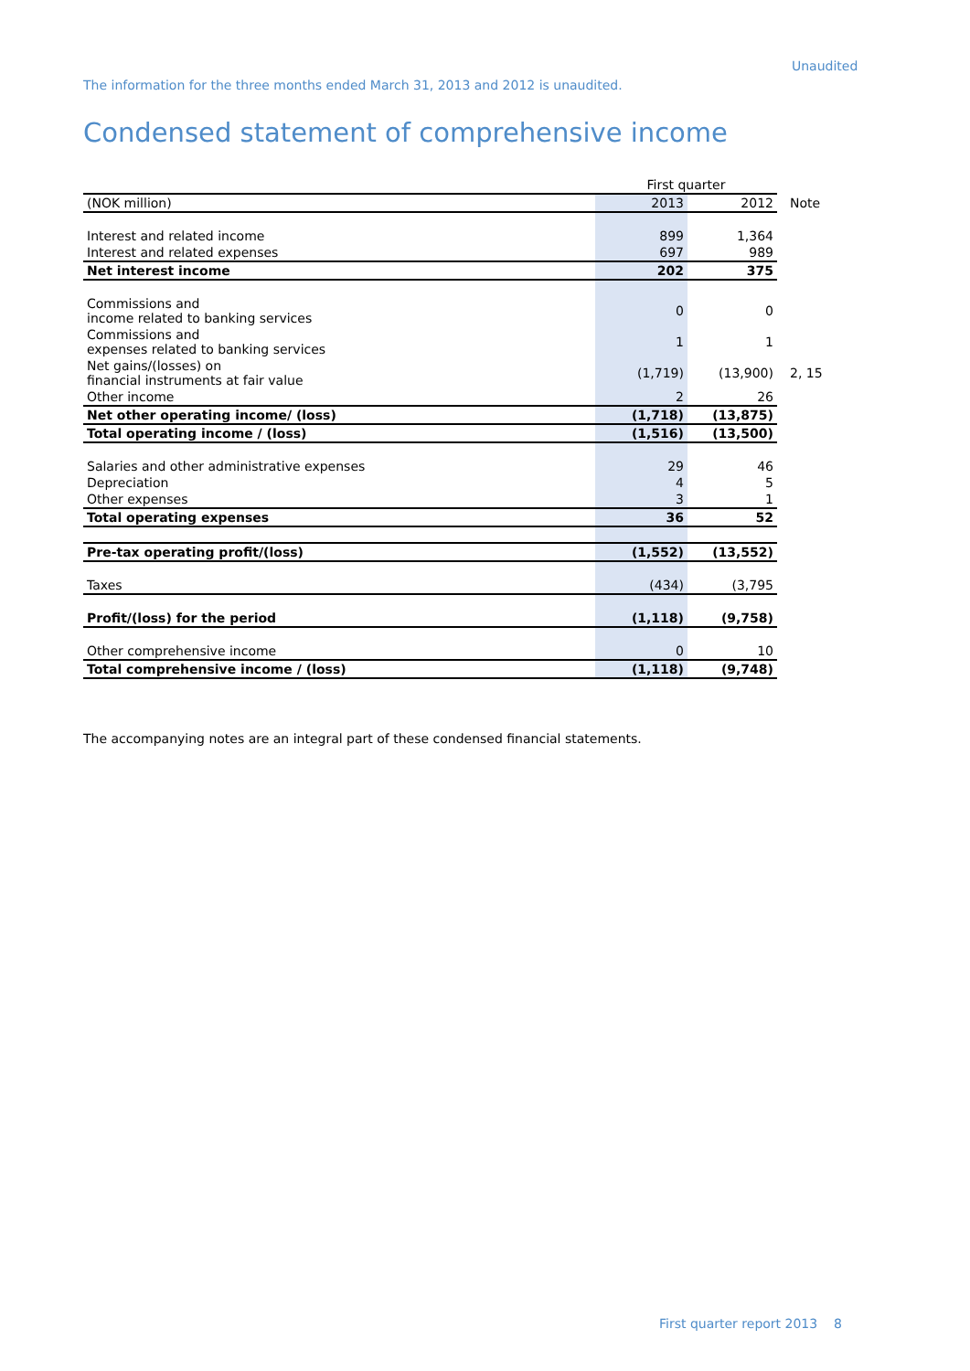Unaudited
The information for the three months ended March 31, 2013 and 2012 is unaudited.
Condensed statement of comprehensive income
| | First quarter | | |
| (NOK million) | 2013 | 2012 | Note |
| Interest and related income | 899 | 1,364 | |
| Interest and related expenses | 697 | 989 | |
| Net interest income | 202 | 375 | |
| Commissions and income related to banking services | 0 | 0 | |
| Commissions and expenses related to banking services | 1 | 1 | |
| Net gains/(losses) on financial instruments at fair value | (1,719) | (13,900) | 2, 15 |
| Other income | 2 | 26 | |
| Net other operating income/ (loss) | (1,718) | (13,875) | |
| Total operating income / (loss) | (1,516) | (13,500) | |
| Salaries and other administrative expenses | 29 | 46 | |
| Depreciation | 4 | 5 | |
| Other expenses | 3 | 1 | |
| Total operating expenses | 36 | 52 | |
| Pre-tax operating profit/(loss) | (1,552) | (13,552) | |
| Taxes | (434) | (3,795 | |
| Profit/(loss) for the period | (1,118) | (9,758) | |
| Other comprehensive income | 0 | 10 | |
| Total comprehensive income / (loss) | (1,118) | (9,748) | |
The accompanying notes are an integral part of these condensed financial statements.
First quarter report 2013 8